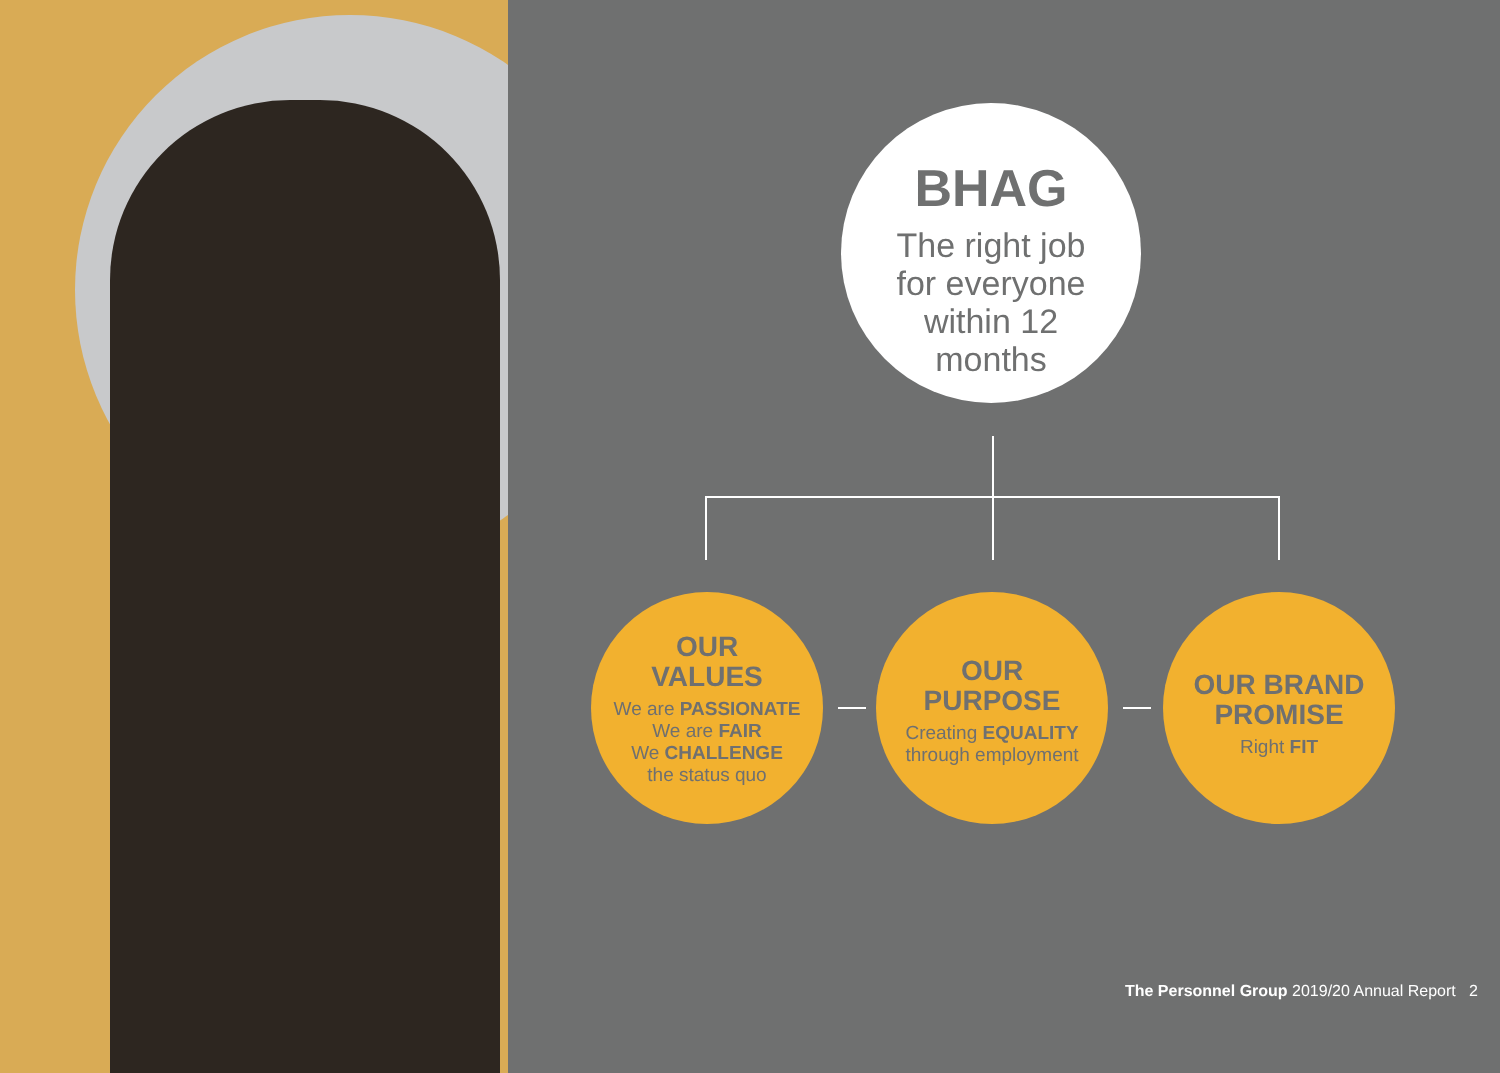BHAG
The right job
for everyone
within 12
months
OUR
VALUES
We are PASSIONATE
We are FAIR
We CHALLENGE
the status quo
OUR
PURPOSE
Creating EQUALITY
through employment
OUR BRAND
PROMISE
Right FIT
The Personnel Group 2019/20 Annual Report 2